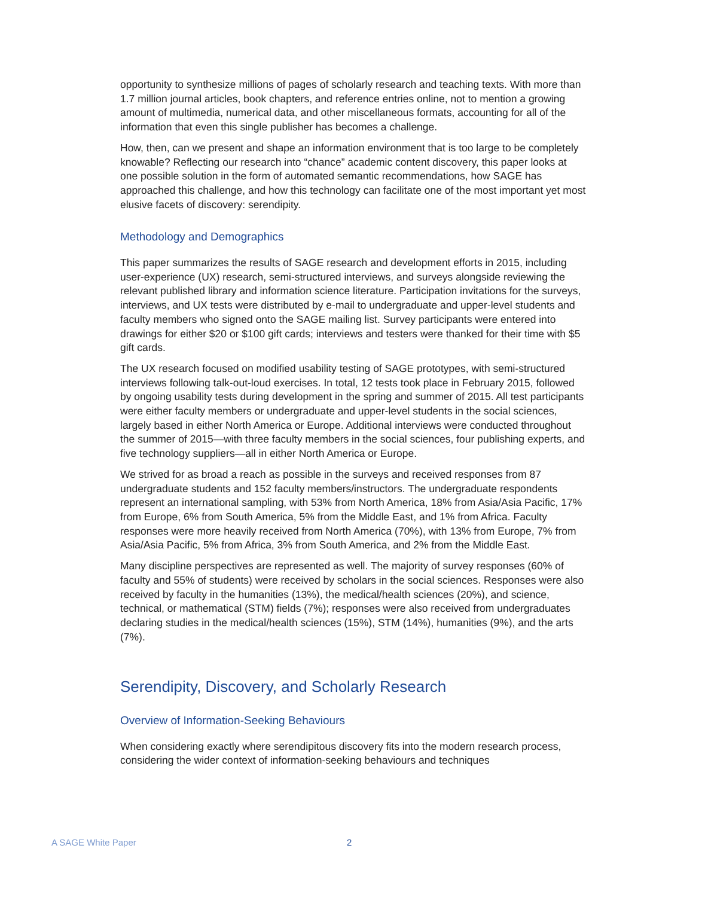opportunity to synthesize millions of pages of scholarly research and teaching texts. With more than 1.7 million journal articles, book chapters, and reference entries online, not to mention a growing amount of multimedia, numerical data, and other miscellaneous formats, accounting for all of the information that even this single publisher has becomes a challenge.
How, then, can we present and shape an information environment that is too large to be completely knowable? Reflecting our research into “chance” academic content discovery, this paper looks at one possible solution in the form of automated semantic recommendations, how SAGE has approached this challenge, and how this technology can facilitate one of the most important yet most elusive facets of discovery: serendipity.
Methodology and Demographics
This paper summarizes the results of SAGE research and development efforts in 2015, including user-experience (UX) research, semi-structured interviews, and surveys alongside reviewing the relevant published library and information science literature. Participation invitations for the surveys, interviews, and UX tests were distributed by e-mail to undergraduate and upper-level students and faculty members who signed onto the SAGE mailing list. Survey participants were entered into drawings for either $20 or $100 gift cards; interviews and testers were thanked for their time with $5 gift cards.
The UX research focused on modified usability testing of SAGE prototypes, with semi-structured interviews following talk-out-loud exercises. In total, 12 tests took place in February 2015, followed by ongoing usability tests during development in the spring and summer of 2015. All test participants were either faculty members or undergraduate and upper-level students in the social sciences, largely based in either North America or Europe. Additional interviews were conducted throughout the summer of 2015—with three faculty members in the social sciences, four publishing experts, and five technology suppliers—all in either North America or Europe.
We strived for as broad a reach as possible in the surveys and received responses from 87 undergraduate students and 152 faculty members/instructors. The undergraduate respondents represent an international sampling, with 53% from North America, 18% from Asia/Asia Pacific, 17% from Europe, 6% from South America, 5% from the Middle East, and 1% from Africa. Faculty responses were more heavily received from North America (70%), with 13% from Europe, 7% from Asia/Asia Pacific, 5% from Africa, 3% from South America, and 2% from the Middle East.
Many discipline perspectives are represented as well. The majority of survey responses (60% of faculty and 55% of students) were received by scholars in the social sciences. Responses were also received by faculty in the humanities (13%), the medical/health sciences (20%), and science, technical, or mathematical (STM) fields (7%); responses were also received from undergraduates declaring studies in the medical/health sciences (15%), STM (14%), humanities (9%), and the arts (7%).
Serendipity, Discovery, and Scholarly Research
Overview of Information-Seeking Behaviours
When considering exactly where serendipitous discovery fits into the modern research process, considering the wider context of information-seeking behaviours and techniques
A SAGE White Paper 2